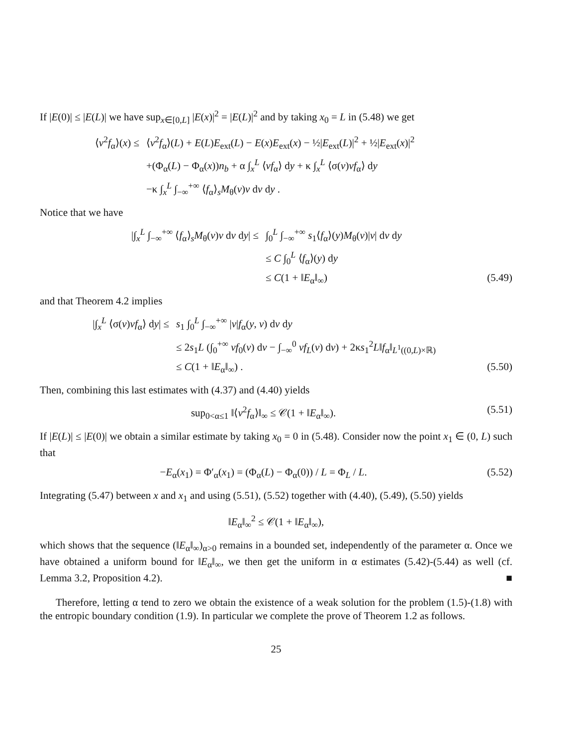If |E(0)| ≤ |E(L)| we have sup<sub>x∈[0,L]</sub> |E(x)|<sup>2</sup> = |E(L)|<sup>2</sup> and by taking x<sub>0</sub> = L in (5.48) we get
⟨v<sup>2</sup>f<sub>α</sub>⟩(x) ≤ ⟨v<sup>2</sup>f<sub>α</sub>⟩(L) + E(L)E<sub>ext</sub>(L) − E(x)E<sub>ext</sub>(x) − ½|E<sub>ext</sub>(L)|<sup>2</sup> + ½|E<sub>ext</sub>(x)|<sup>2</sup>
+(Φ<sub>α</sub>(L) − Φ<sub>α</sub>(x))n<sub>b</sub> + α ∫<sub>x</sub><sup>L</sup> ⟨vf<sub>α</sub>⟩ dy + κ ∫<sub>x</sub><sup>L</sup> ⟨σ(v)vf<sub>α</sub>⟩ dy
−κ ∫<sub>x</sub><sup>L</sup> ∫<sub>−∞</sub><sup>+∞</sup> ⟨f<sub>α</sub>⟩<sub>s</sub>M<sub>θ</sub>(v)v dv dy .
Notice that we have
|∫<sub>x</sub><sup>L</sup> ∫<sub>−∞</sub><sup>+∞</sup> ⟨f<sub>α</sub>⟩<sub>s</sub>M<sub>θ</sub>(v)v dv dy| ≤ ∫<sub>0</sub><sup>L</sup> ∫<sub>−∞</sub><sup>+∞</sup> s<sub>1</sub>⟨f<sub>α</sub>⟩(y)M<sub>θ</sub>(v)|v| dv dy
≤ C ∫<sub>0</sub><sup>L</sup> ⟨f<sub>α</sub>⟩(y) dy
≤ C(1 + ‖E<sub>α</sub>‖<sub>∞</sub>) (5.49)
and that Theorem 4.2 implies
|∫<sub>x</sub><sup>L</sup> ⟨σ(v)vf<sub>α</sub>⟩ dy| ≤ s<sub>1</sub> ∫<sub>0</sub><sup>L</sup> ∫<sub>−∞</sub><sup>+∞</sup> |v|f<sub>α</sub>(y, v) dv dy
≤ 2s<sub>1</sub>L (∫<sub>0</sub><sup>+∞</sup> vf<sub>0</sub>(v) dv − ∫<sub>−∞</sub><sup>0</sup> vf<sub>L</sub>(v) dv) + 2κs<sub>1</sub><sup>2</sup>L‖f<sub>α</sub>‖<sub>L<sup>1</sup>((0,L)×ℝ)</sub>
≤ C(1 + ‖E<sub>α</sub>‖<sub>∞</sub>) . (5.50)
Then, combining this last estimates with (4.37) and (4.40) yields
sup<sub>0<α≤1</sub> ‖⟨v<sup>2</sup>f<sub>α</sub>⟩‖<sub>∞</sub> ≤ 𝒞(1 + ‖E<sub>α</sub>‖<sub>∞</sub>). (5.51)
If |E(L)| ≤ |E(0)| we obtain a similar estimate by taking x<sub>0</sub> = 0 in (5.48). Consider now the point x<sub>1</sub> ∈ (0, L) such that
−E<sub>α</sub>(x<sub>1</sub>) = Φ′<sub>α</sub>(x<sub>1</sub>) = (Φ<sub>α</sub>(L) − Φ<sub>α</sub>(0)) / L = Φ<sub>L</sub> / L. (5.52)
Integrating (5.47) between x and x<sub>1</sub> and using (5.51), (5.52) together with (4.40), (5.49), (5.50) yields
‖E<sub>α</sub>‖<sub>∞</sub><sup>2</sup> ≤ 𝒞(1 + ‖E<sub>α</sub>‖<sub>∞</sub>),
which shows that the sequence (‖E<sub>α</sub>‖<sub>∞</sub>)<sub>α>0</sub> remains in a bounded set, independently of the parameter α. Once we have obtained a uniform bound for ‖E<sub>α</sub>‖<sub>∞</sub>, we then get the uniform in α estimates (5.42)-(5.44) as well (cf. Lemma 3.2, Proposition 4.2). ■
Therefore, letting α tend to zero we obtain the existence of a weak solution for the problem (1.5)-(1.8) with the entropic boundary condition (1.9). In particular we complete the prove of Theorem 1.2 as follows.
25